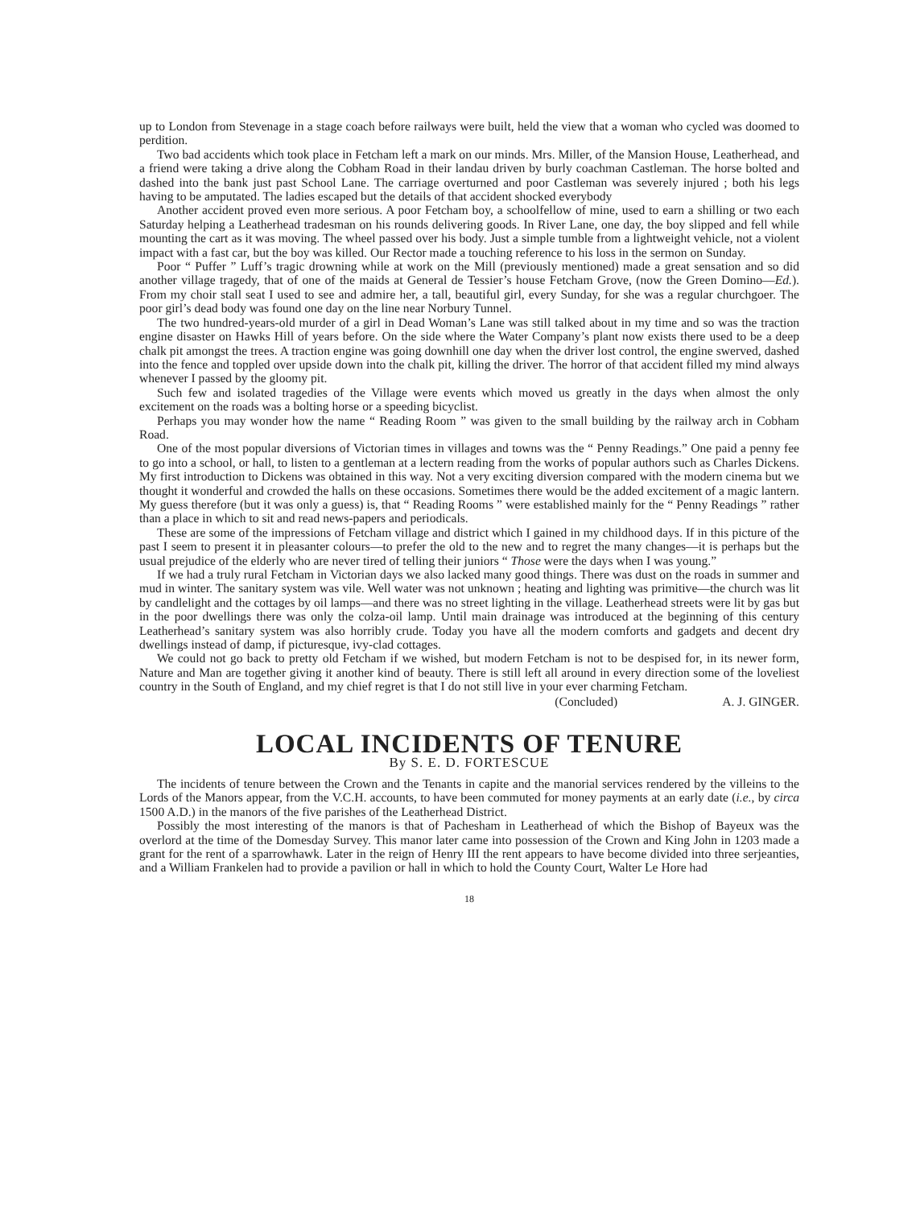up to London from Stevenage in a stage coach before railways were built, held the view that a woman who cycled was doomed to perdition.
Two bad accidents which took place in Fetcham left a mark on our minds. Mrs. Miller, of the Mansion House, Leatherhead, and a friend were taking a drive along the Cobham Road in their landau driven by burly coachman Castleman. The horse bolted and dashed into the bank just past School Lane. The carriage overturned and poor Castleman was severely injured ; both his legs having to be amputated. The ladies escaped but the details of that accident shocked everybody
Another accident proved even more serious. A poor Fetcham boy, a schoolfellow of mine, used to earn a shilling or two each Saturday helping a Leatherhead tradesman on his rounds delivering goods. In River Lane, one day, the boy slipped and fell while mounting the cart as it was moving. The wheel passed over his body. Just a simple tumble from a lightweight vehicle, not a violent impact with a fast car, but the boy was killed. Our Rector made a touching reference to his loss in the sermon on Sunday.
Poor “ Puffer ” Luff’s tragic drowning while at work on the Mill (previously mentioned) made a great sensation and so did another village tragedy, that of one of the maids at General de Tessier’s house Fetcham Grove, (now the Green Domino—Ed.). From my choir stall seat I used to see and admire her, a tall, beautiful girl, every Sunday, for she was a regular churchgoer. The poor girl’s dead body was found one day on the line near Norbury Tunnel.
The two hundred-years-old murder of a girl in Dead Woman’s Lane was still talked about in my time and so was the traction engine disaster on Hawks Hill of years before. On the side where the Water Company’s plant now exists there used to be a deep chalk pit amongst the trees. A traction engine was going downhill one day when the driver lost control, the engine swerved, dashed into the fence and toppled over upside down into the chalk pit, killing the driver. The horror of that accident filled my mind always whenever I passed by the gloomy pit.
Such few and isolated tragedies of the Village were events which moved us greatly in the days when almost the only excitement on the roads was a bolting horse or a speeding bicyclist.
Perhaps you may wonder how the name “ Reading Room ” was given to the small building by the railway arch in Cobham Road.
One of the most popular diversions of Victorian times in villages and towns was the “ Penny Readings.” One paid a penny fee to go into a school, or hall, to listen to a gentleman at a lectern reading from the works of popular authors such as Charles Dickens. My first introduction to Dickens was obtained in this way. Not a very exciting diversion compared with the modern cinema but we thought it wonderful and crowded the halls on these occasions. Sometimes there would be the added excitement of a magic lantern. My guess therefore (but it was only a guess) is, that “ Reading Rooms ” were established mainly for the “ Penny Readings ” rather than a place in which to sit and read news-papers and periodicals.
These are some of the impressions of Fetcham village and district which I gained in my childhood days. If in this picture of the past I seem to present it in pleasanter colours—to prefer the old to the new and to regret the many changes—it is perhaps but the usual prejudice of the elderly who are never tired of telling their juniors “ Those were the days when I was young.”
If we had a truly rural Fetcham in Victorian days we also lacked many good things. There was dust on the roads in summer and mud in winter. The sanitary system was vile. Well water was not unknown ; heating and lighting was primitive—the church was lit by candlelight and the cottages by oil lamps—and there was no street lighting in the village. Leatherhead streets were lit by gas but in the poor dwellings there was only the colza-oil lamp. Until main drainage was introduced at the beginning of this century Leatherhead’s sanitary system was also horribly crude. Today you have all the modern comforts and gadgets and decent dry dwellings instead of damp, if picturesque, ivy-clad cottages.
We could not go back to pretty old Fetcham if we wished, but modern Fetcham is not to be despised for, in its newer form, Nature and Man are together giving it another kind of beauty. There is still left all around in every direction some of the loveliest country in the South of England, and my chief regret is that I do not still live in your ever charming Fetcham.
(Concluded) A. J. GINGER.
LOCAL INCIDENTS OF TENURE
By S. E. D. FORTESCUE
The incidents of tenure between the Crown and the Tenants in capite and the manorial services rendered by the villeins to the Lords of the Manors appear, from the V.C.H. accounts, to have been commuted for money payments at an early date (i.e., by circa 1500 A.D.) in the manors of the five parishes of the Leatherhead District.
Possibly the most interesting of the manors is that of Pachesham in Leatherhead of which the Bishop of Bayeux was the overlord at the time of the Domesday Survey. This manor later came into possession of the Crown and King John in 1203 made a grant for the rent of a sparrowhawk. Later in the reign of Henry III the rent appears to have become divided into three serjeanties, and a William Frankelen had to provide a pavilion or hall in which to hold the County Court, Walter Le Hore had
18